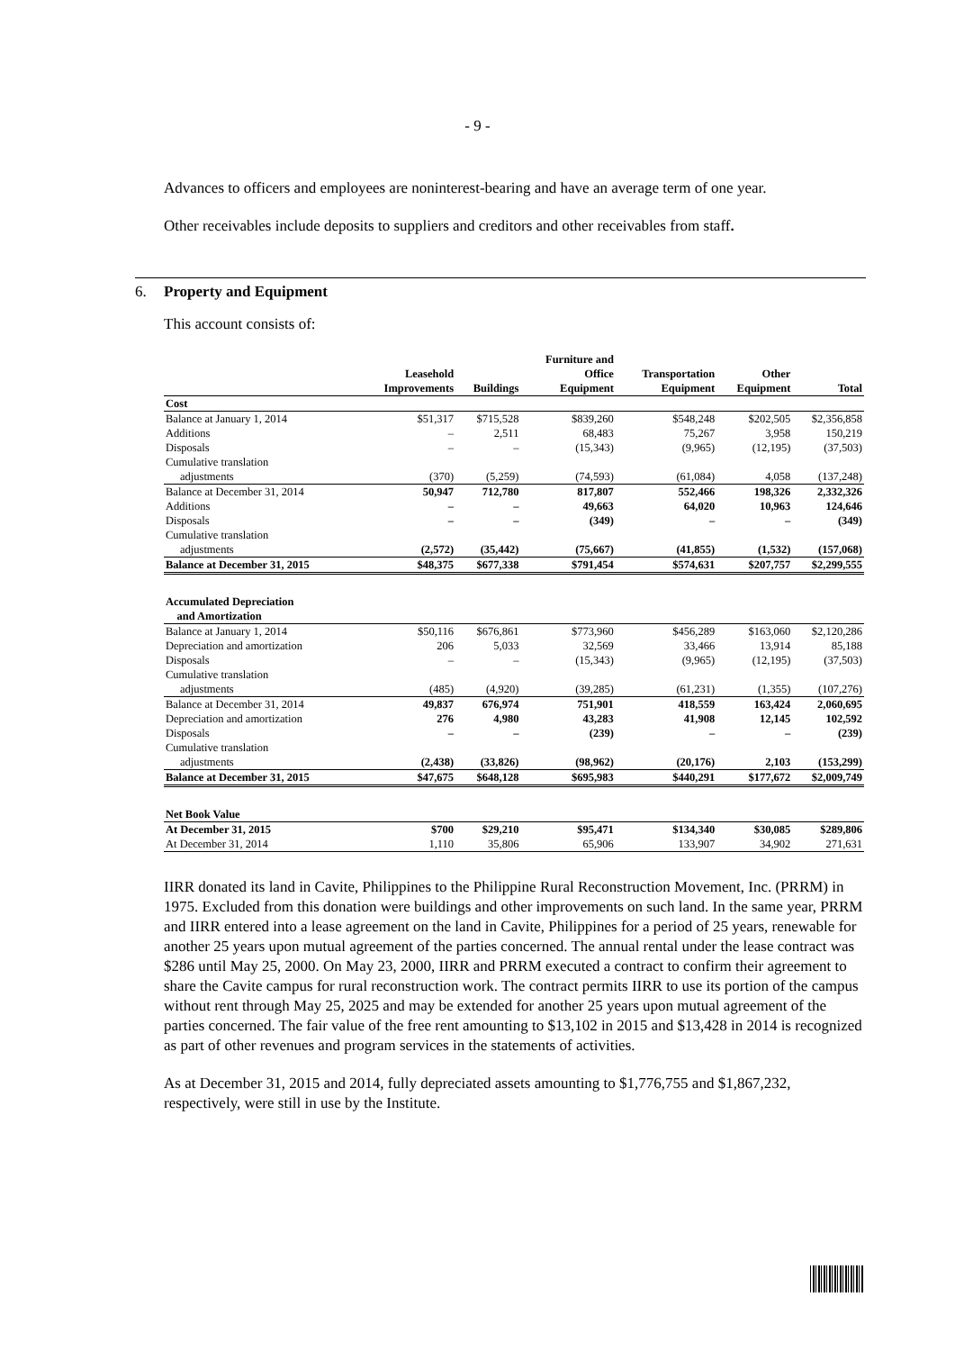- 9 -
Advances to officers and employees are noninterest-bearing and have an average term of one year.
Other receivables include deposits to suppliers and creditors and other receivables from staff.
6. Property and Equipment
This account consists of:
| | Leasehold Improvements | Buildings | Furniture and Office Equipment | Transportation Equipment | Other Equipment | Total |
| --- | --- | --- | --- | --- | --- | --- |
| Cost | | | | | | |
| Balance at January 1, 2014 | $51,317 | $715,528 | $839,260 | $548,248 | $202,505 | $2,356,858 |
| Additions | – | 2,511 | 68,483 | 75,267 | 3,958 | 150,219 |
| Disposals | – | – | (15,343) | (9,965) | (12,195) | (37,503) |
| Cumulative translation | | | | | | |
| adjustments | (370) | (5,259) | (74,593) | (61,084) | 4,058 | (137,248) |
| Balance at December 31, 2014 | 50,947 | 712,780 | 817,807 | 552,466 | 198,326 | 2,332,326 |
| Additions | – | – | 49,663 | 64,020 | 10,963 | 124,646 |
| Disposals | – | – | (349) | – | – | (349) |
| Cumulative translation | | | | | | |
| adjustments | (2,572) | (35,442) | (75,667) | (41,855) | (1,532) | (157,068) |
| Balance at December 31, 2015 | $48,375 | $677,338 | $791,454 | $574,631 | $207,757 | $2,299,555 |
| Accumulated Depreciation and Amortization | | | | | | |
| Balance at January 1, 2014 | $50,116 | $676,861 | $773,960 | $456,289 | $163,060 | $2,120,286 |
| Depreciation and amortization | 206 | 5,033 | 32,569 | 33,466 | 13,914 | 85,188 |
| Disposals | – | – | (15,343) | (9,965) | (12,195) | (37,503) |
| Cumulative translation | | | | | | |
| adjustments | (485) | (4,920) | (39,285) | (61,231) | (1,355) | (107,276) |
| Balance at December 31, 2014 | 49,837 | 676,974 | 751,901 | 418,559 | 163,424 | 2,060,695 |
| Depreciation and amortization | 276 | 4,980 | 43,283 | 41,908 | 12,145 | 102,592 |
| Disposals | – | – | (239) | – | – | (239) |
| Cumulative translation | | | | | | |
| adjustments | (2,438) | (33,826) | (98,962) | (20,176) | 2,103 | (153,299) |
| Balance at December 31, 2015 | $47,675 | $648,128 | $695,983 | $440,291 | $177,672 | $2,009,749 |
| Net Book Value | | | | | | |
| At December 31, 2015 | $700 | $29,210 | $95,471 | $134,340 | $30,085 | $289,806 |
| At December 31, 2014 | 1,110 | 35,806 | 65,906 | 133,907 | 34,902 | 271,631 |
IIRR donated its land in Cavite, Philippines to the Philippine Rural Reconstruction Movement, Inc. (PRRM) in 1975. Excluded from this donation were buildings and other improvements on such land. In the same year, PRRM and IIRR entered into a lease agreement on the land in Cavite, Philippines for a period of 25 years, renewable for another 25 years upon mutual agreement of the parties concerned. The annual rental under the lease contract was $286 until May 25, 2000. On May 23, 2000, IIRR and PRRM executed a contract to confirm their agreement to share the Cavite campus for rural reconstruction work. The contract permits IIRR to use its portion of the campus without rent through May 25, 2025 and may be extended for another 25 years upon mutual agreement of the parties concerned. The fair value of the free rent amounting to $13,102 in 2015 and $13,428 in 2014 is recognized as part of other revenues and program services in the statements of activities.
As at December 31, 2015 and 2014, fully depreciated assets amounting to $1,776,755 and $1,867,232, respectively, were still in use by the Institute.